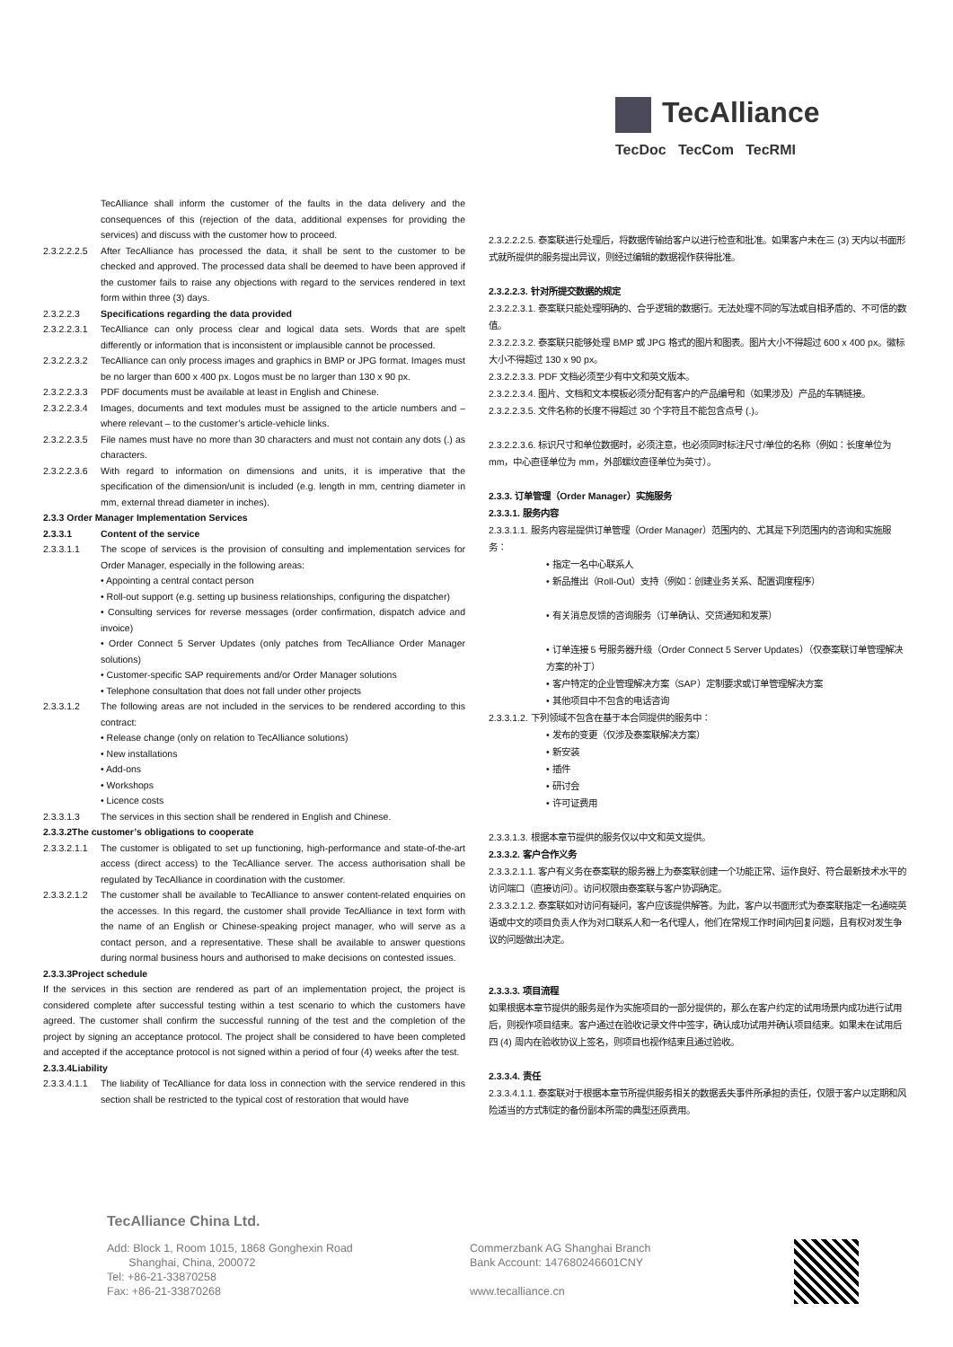TecAlliance
TecDoc TecCom TecRMI
TecAlliance shall inform the customer of the faults in the data delivery and the consequences of this (rejection of the data, additional expenses for providing the services) and discuss with the customer how to proceed.
2.3.2.2.2.5 After TecAlliance has processed the data, it shall be sent to the customer to be checked and approved. The processed data shall be deemed to have been approved if the customer fails to raise any objections with regard to the services rendered in text form within three (3) days.
2.3.2.2.3 Specifications regarding the data provided
2.3.2.2.3.1 TecAlliance can only process clear and logical data sets. Words that are spelt differently or information that is inconsistent or implausible cannot be processed.
2.3.2.2.3.2 TecAlliance can only process images and graphics in BMP or JPG format. Images must be no larger than 600 x 400 px. Logos must be no larger than 130 x 90 px.
2.3.2.2.3.3 PDF documents must be available at least in English and Chinese.
2.3.2.2.3.4 Images, documents and text modules must be assigned to the article numbers and – where relevant – to the customer’s article-vehicle links.
2.3.2.2.3.5 File names must have no more than 30 characters and must not contain any dots (.) as characters.
2.3.2.2.3.6 With regard to information on dimensions and units, it is imperative that the specification of the dimension/unit is included (e.g. length in mm, centring diameter in mm, external thread diameter in inches).
2.3.3 Order Manager Implementation Services
2.3.3.1 Content of the service
2.3.3.1.1 The scope of services is the provision of consulting and implementation services for Order Manager, especially in the following areas:
• Appointing a central contact person
• Roll-out support (e.g. setting up business relationships, configuring the dispatcher)
• Consulting services for reverse messages (order confirmation, dispatch advice and invoice)
• Order Connect 5 Server Updates (only patches from TecAlliance Order Manager solutions)
• Customer-specific SAP requirements and/or Order Manager solutions
• Telephone consultation that does not fall under other projects
2.3.3.1.2 The following areas are not included in the services to be rendered according to this contract:
• Release change (only on relation to TecAlliance solutions)
• New installations
• Add-ons
• Workshops
• Licence costs
2.3.3.1.3 The services in this section shall be rendered in English and Chinese.
2.3.3.2The customer’s obligations to cooperate
2.3.3.2.1.1 The customer is obligated to set up functioning, high-performance and state-of-the-art access (direct access) to the TecAlliance server. The access authorisation shall be regulated by TecAlliance in coordination with the customer.
2.3.3.2.1.2 The customer shall be available to TecAlliance to answer content-related enquiries on the accesses. In this regard, the customer shall provide TecAlliance in text form with the name of an English or Chinese-speaking project manager, who will serve as a contact person, and a representative. These shall be available to answer questions during normal business hours and authorised to make decisions on contested issues.
2.3.3.3Project schedule
If the services in this section are rendered as part of an implementation project, the project is considered complete after successful testing within a test scenario to which the customers have agreed. The customer shall confirm the successful running of the test and the completion of the project by signing an acceptance protocol. The project shall be considered to have been completed and accepted if the acceptance protocol is not signed within a period of four (4) weeks after the test.
2.3.3.4Liability
2.3.3.4.1.1 The liability of TecAlliance for data loss in connection with the service rendered in this section shall be restricted to the typical cost of restoration that would have
2.3.2.2.2.5. 泰案联进行处理后，将数据传输给客户以进行检查和批准。如果客户未在三 (3) 天内以书面形式就所提供的服务提出异议，则经过编辑的数据视作获得批准。
2.3.2.2.3. 针对所提交数据的规定
2.3.2.2.3.1. 泰案联只能处理明确的、合乎逻辑的数据行。无法处理不同的写法或自相矛盾的、不可信的数值。
2.3.2.2.3.2. 泰案联只能够处理 BMP 或 JPG 格式的图片和图表。图片大小不得超过 600 x 400 px。徽标大小不得超过 130 x 90 px。
2.3.2.2.3.3. PDF 文档必须至少有中文和英文版本。
2.3.2.2.3.4. 图片、文档和文本模板必须分配有客户的产品编号和（如果涉及）产品的车辆链接。
2.3.2.2.3.5. 文件名称的长度不得超过 30 个字符且不能包含点号 (.)。
2.3.2.2.3.6. 标识尺寸和单位数据时，必须注意，也必须同时标注尺寸/单位的名称（例如：长度单位为 mm，中心直径单位为 mm，外部螺纹直径单位为英寸）。
2.3.3. 订单管理（Order Manager）实施服务
2.3.3.1. 服务内容
2.3.3.1.1. 服务内容是提供订单管理（Order Manager）范围内的、尤其是下列范围内的咨询和实施服务：
• 指定一名中心联系人
• 新品推出（Roll-Out）支持（例如：创建业务关系、配置调度程序）
• 有关消息反馈的咨询服务（订单确认、交货通知和发票）
• 订单连接 5 号服务器升级（Order Connect 5 Server Updates）（仅泰案联订单管理解决方案的补丁）
• 客户特定的企业管理解决方案（SAP）定制要求或订单管理解决方案
• 其他项目中不包含的电话咨询
2.3.3.1.2. 下列领域不包含在基于本合同提供的服务中：
• 发布的变更（仅涉及泰案联解决方案）
• 新安装
• 插件
• 研讨会
• 许可证费用
2.3.3.1.3. 根据本章节提供的服务仅以中文和英文提供。
2.3.3.2. 客户合作义务
2.3.3.2.1.1. 客户有义务在泰案联的服务器上为泰案联创建一个功能正常、运作良好、符合最新技术水平的访问端口（直接访问）。访问权限由泰案联与客户协调确定。
2.3.3.2.1.2. 泰案联如对访问有疑问，客户应该提供解答。为此，客户以书面形式为泰案联指定一名通晓英语或中文的项目负责人作为对口联系人和一名代理人，他们在常规工作时间内回复问题，且有权对发生争议的问题做出决定。
2.3.3.3. 项目流程
如果根据本章节提供的服务是作为实施项目的一部分提供的，那么在客户约定的试用场景内成功进行试用后，则视作项目结束。客户通过在验收记录文件中签字，确认成功试用并确认项目结束。如果未在试用后四 (4) 周内在验收协议上签名，则项目也视作结束且通过验收。
2.3.3.4. 责任
2.3.3.4.1.1. 泰案联对于根据本章节所提供服务相关的数据丢失事件所承担的责任，仅限于客户以定期和风险适当的方式制定的备份副本所需的典型还原费用。
TecAlliance China Ltd.
Add: Block 1, Room 1015, 1868 Gonghexin Road
Shanghai, China, 200072
Tel: +86-21-33870258
Fax: +86-21-33870268
Commerzbank AG Shanghai Branch
Bank Account: 147680246601CNY
www.tecalliance.cn